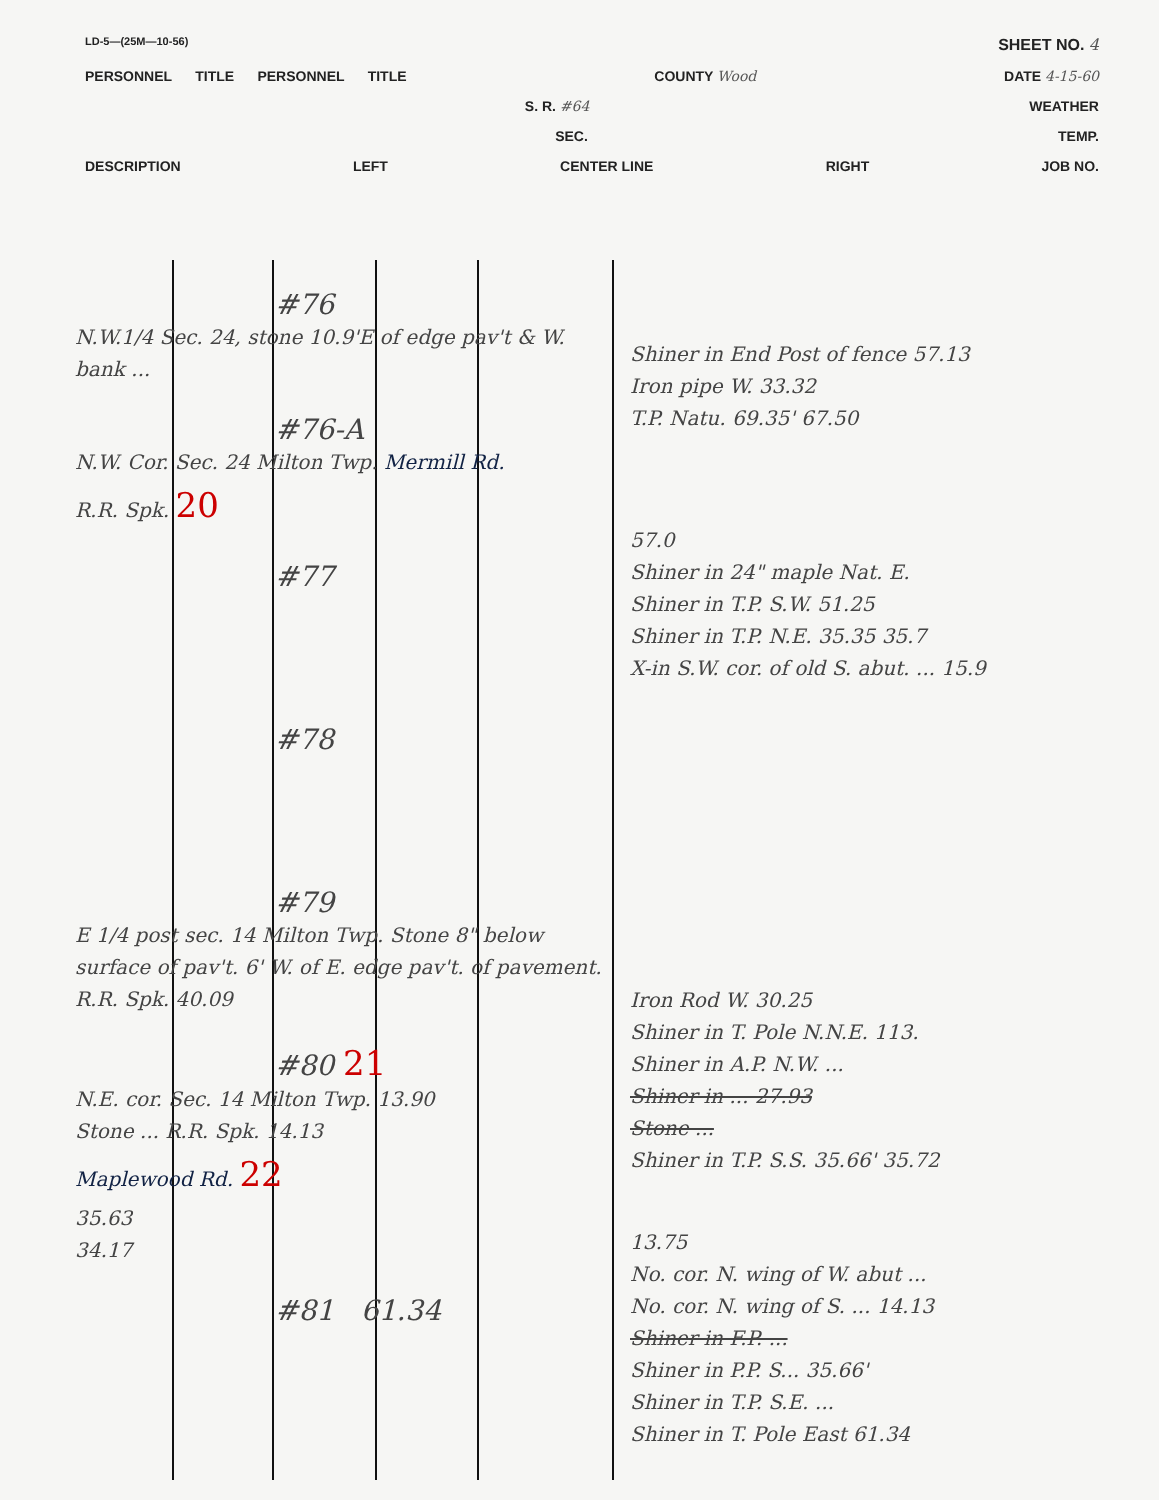LD-5—(25M—10-56) SHEET NO. 4
PERSONNEL TITLE PERSONNEL TITLE COUNTY Wood DATE 4-15-60
S. R. #64 WEATHER
SEC. TEMP.
DESCRIPTION LEFT CENTER LINE RIGHT JOB NO.
#76
N.W.1/4 Sec. 24, stone 10.9'E of edge pav't & W. bank ...
#76-A
N.W. Cor. Sec. 24 Milton Twp. Mermill Rd.
R.R. Spk. 20
#77
#78
#79
E 1/4 post sec. 14 Milton Twp. Stone 8" below surface of pav't. 6' W. of E. edge pav't. of pavement. R.R. Spk. 40.09
#80 21
N.E. cor. Sec. 14 Milton Twp. 13.90
Stone ... R.R. Spk. 14.13
Maplewood Rd. 22
35.63
34.17
#81 61.34
Shiner in End Post of fence 57.13
Iron pipe W. 33.32
T.P. Natu. 69.35' 67.50
57.0
Shiner in 24" maple Nat. E.
Shiner in T.P. S.W. 51.25
Shiner in T.P. N.E. 35.35 35.7
X-in S.W. cor. of old S. abut. ... 15.9
Iron Rod W. 30.25
Shiner in T. Pole N.N.E. 113.
Shiner in A.P. N.W. ...
Shiner in ... 27.93
Stone ...
Shiner in T.P. S.S. 35.66' 35.72
13.75
No. cor. N. wing of W. abut ...
No. cor. N. wing of S. ... 14.13
Shiner in F.P. ...
Shiner in P.P. S... 35.66'
Shiner in T.P. S.E. ...
Shiner in T. Pole East 61.34